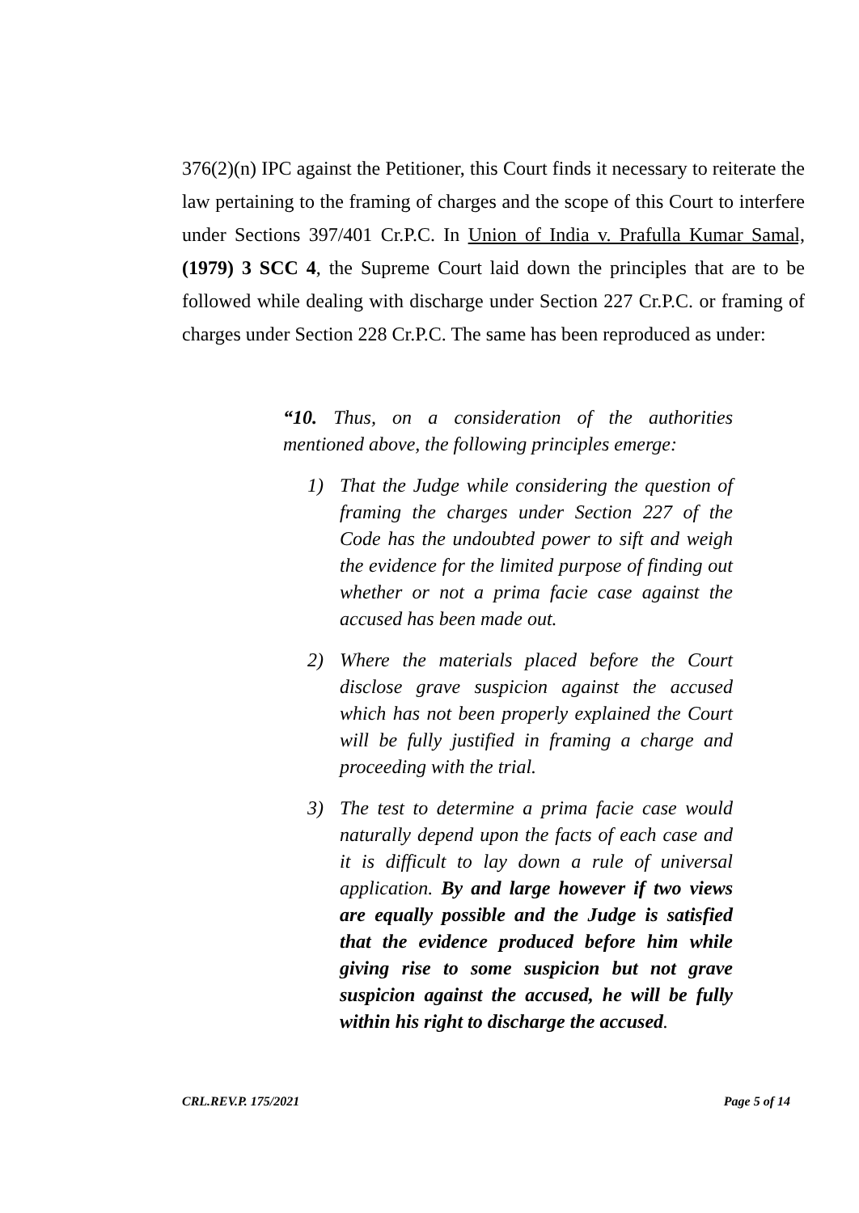376(2)(n) IPC against the Petitioner, this Court finds it necessary to reiterate the law pertaining to the framing of charges and the scope of this Court to interfere under Sections 397/401 Cr.P.C. In Union of India v. Prafulla Kumar Samal, (1979) 3 SCC 4, the Supreme Court laid down the principles that are to be followed while dealing with discharge under Section 227 Cr.P.C. or framing of charges under Section 228 Cr.P.C. The same has been reproduced as under:
“10. Thus, on a consideration of the authorities mentioned above, the following principles emerge:
1) That the Judge while considering the question of framing the charges under Section 227 of the Code has the undoubted power to sift and weigh the evidence for the limited purpose of finding out whether or not a prima facie case against the accused has been made out.
2) Where the materials placed before the Court disclose grave suspicion against the accused which has not been properly explained the Court will be fully justified in framing a charge and proceeding with the trial.
3) The test to determine a prima facie case would naturally depend upon the facts of each case and it is difficult to lay down a rule of universal application. By and large however if two views are equally possible and the Judge is satisfied that the evidence produced before him while giving rise to some suspicion but not grave suspicion against the accused, he will be fully within his right to discharge the accused.
CRL.REV.P. 175/2021 Page 5 of 14